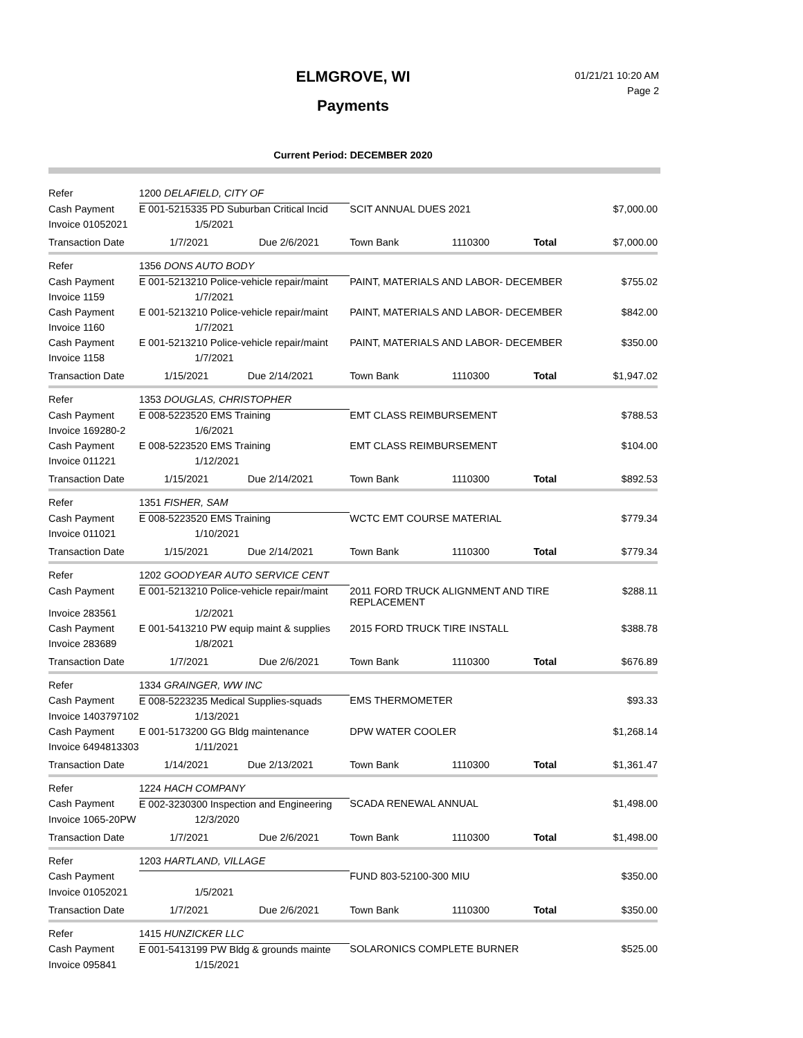ELMGROVE, WI
Payments
01/21/21 10:20 AM
Page 2
Current Period: DECEMBER 2020
| Refer | 1200 DELAFIELD, CITY OF | | | | |
| Cash Payment | E 001-5215335 PD Suburban Critical Incid | SCIT ANNUAL DUES 2021 | | | $7,000.00 |
| Invoice 01052021 | 1/5/2021 | | | | |
| Transaction Date | 1/7/2021 Due 2/6/2021 | Town Bank | 1110300 | Total | $7,000.00 |
| Refer | 1356 DONS AUTO BODY | | | | |
| Cash Payment | E 001-5213210 Police-vehicle repair/maint | PAINT, MATERIALS AND LABOR- DECEMBER | | | $755.02 |
| Invoice 1159 | 1/7/2021 | | | | |
| Cash Payment | E 001-5213210 Police-vehicle repair/maint | PAINT, MATERIALS AND LABOR- DECEMBER | | | $842.00 |
| Invoice 1160 | 1/7/2021 | | | | |
| Cash Payment | E 001-5213210 Police-vehicle repair/maint | PAINT, MATERIALS AND LABOR- DECEMBER | | | $350.00 |
| Invoice 1158 | 1/7/2021 | | | | |
| Transaction Date | 1/15/2021 Due 2/14/2021 | Town Bank | 1110300 | Total | $1,947.02 |
| Refer | 1353 DOUGLAS, CHRISTOPHER | | | | |
| Cash Payment | E 008-5223520 EMS Training | EMT CLASS REIMBURSEMENT | | | $788.53 |
| Invoice 169280-2 | 1/6/2021 | | | | |
| Cash Payment | E 008-5223520 EMS Training | EMT CLASS REIMBURSEMENT | | | $104.00 |
| Invoice 011221 | 1/12/2021 | | | | |
| Transaction Date | 1/15/2021 Due 2/14/2021 | Town Bank | 1110300 | Total | $892.53 |
| Refer | 1351 FISHER, SAM | | | | |
| Cash Payment | E 008-5223520 EMS Training | WCTC EMT COURSE MATERIAL | | | $779.34 |
| Invoice 011021 | 1/10/2021 | | | | |
| Transaction Date | 1/15/2021 Due 2/14/2021 | Town Bank | 1110300 | Total | $779.34 |
| Refer | 1202 GOODYEAR AUTO SERVICE CENT | | | | |
| Cash Payment | E 001-5213210 Police-vehicle repair/maint | 2011 FORD TRUCK ALIGNMENT AND TIRE REPLACEMENT | | | $288.11 |
| Invoice 283561 | 1/2/2021 | | | | |
| Cash Payment | E 001-5413210 PW equip maint & supplies | 2015 FORD TRUCK TIRE INSTALL | | | $388.78 |
| Invoice 283689 | 1/8/2021 | | | | |
| Transaction Date | 1/7/2021 Due 2/6/2021 | Town Bank | 1110300 | Total | $676.89 |
| Refer | 1334 GRAINGER, WW INC | | | | |
| Cash Payment | E 008-5223235 Medical Supplies-squads | EMS THERMOMETER | | | $93.33 |
| Invoice 1403797102 | 1/13/2021 | | | | |
| Cash Payment | E 001-5173200 GG Bldg maintenance | DPW WATER COOLER | | | $1,268.14 |
| Invoice 6494813303 | 1/11/2021 | | | | |
| Transaction Date | 1/14/2021 Due 2/13/2021 | Town Bank | 1110300 | Total | $1,361.47 |
| Refer | 1224 HACH COMPANY | | | | |
| Cash Payment | E 002-3230300 Inspection and Engineering | SCADA RENEWAL ANNUAL | | | $1,498.00 |
| Invoice 1065-20PW | 12/3/2020 | | | | |
| Transaction Date | 1/7/2021 Due 2/6/2021 | Town Bank | 1110300 | Total | $1,498.00 |
| Refer | 1203 HARTLAND, VILLAGE | | | | |
| Cash Payment | | FUND 803-52100-300 MIU | | | $350.00 |
| Invoice 01052021 | 1/5/2021 | | | | |
| Transaction Date | 1/7/2021 Due 2/6/2021 | Town Bank | 1110300 | Total | $350.00 |
| Refer | 1415 HUNZICKER LLC | | | | |
| Cash Payment | E 001-5413199 PW Bldg & grounds mainte | SOLARONICS COMPLETE BURNER | | | $525.00 |
| Invoice 095841 | 1/15/2021 | | | | |